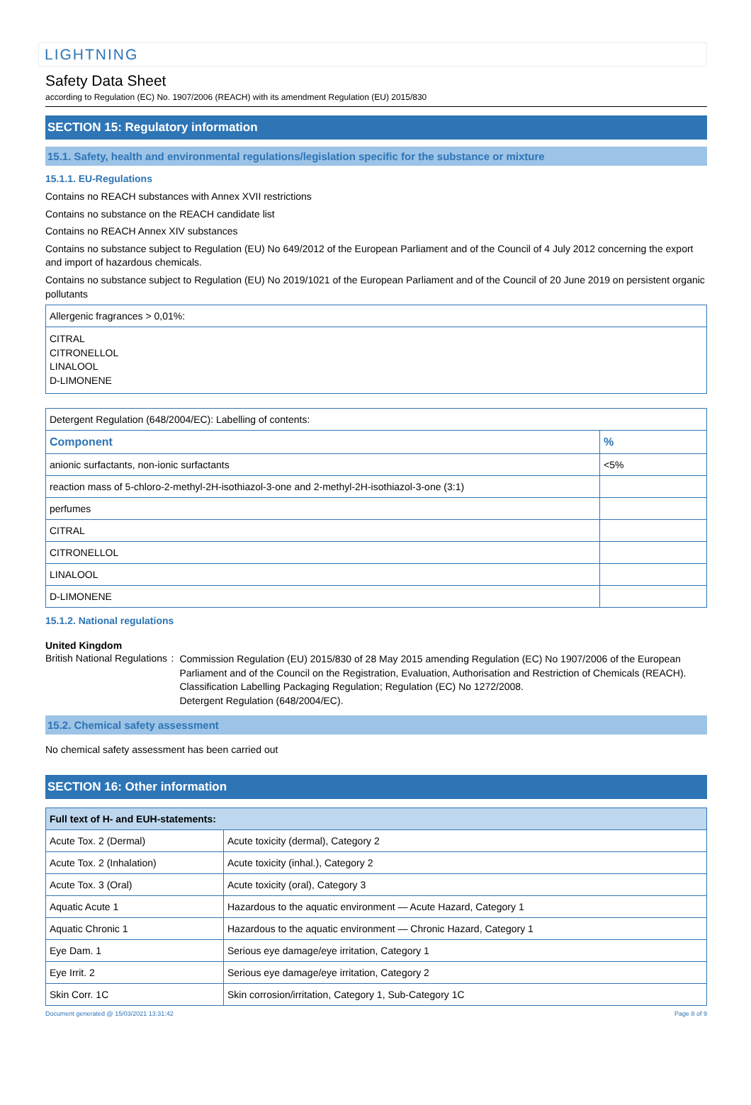LIGHTNING
Safety Data Sheet
according to Regulation (EC) No. 1907/2006 (REACH) with its amendment Regulation (EU) 2015/830
SECTION 15: Regulatory information
15.1. Safety, health and environmental regulations/legislation specific for the substance or mixture
15.1.1. EU-Regulations
Contains no REACH substances with Annex XVII restrictions
Contains no substance on the REACH candidate list
Contains no REACH Annex XIV substances
Contains no substance subject to Regulation (EU) No 649/2012 of the European Parliament and of the Council of 4 July 2012 concerning the export and import of hazardous chemicals.
Contains no substance subject to Regulation (EU) No 2019/1021 of the European Parliament and of the Council of 20 June 2019 on persistent organic pollutants
| Allergenic fragrances > 0,01%: |
| CITRAL CITRONELLOL LINALOOL D-LIMONENE |
| Detergent Regulation (648/2004/EC): Labelling of contents: | |
| Component | % |
| anionic surfactants, non-ionic surfactants | <5% |
| reaction mass of 5-chloro-2-methyl-2H-isothiazol-3-one and 2-methyl-2H-isothiazol-3-one (3:1) | |
| perfumes | |
| CITRAL | |
| CITRONELLOL | |
| LINALOOL | |
| D-LIMONENE | |
15.1.2. National regulations
United Kingdom
British National Regulations :
Commission Regulation (EU) 2015/830 of 28 May 2015 amending Regulation (EC) No 1907/2006 of the European Parliament and of the Council on the Registration, Evaluation, Authorisation and Restriction of Chemicals (REACH).
Classification Labelling Packaging Regulation; Regulation (EC) No 1272/2008.
Detergent Regulation (648/2004/EC).
15.2. Chemical safety assessment
No chemical safety assessment has been carried out
SECTION 16: Other information
| Full text of H- and EUH-statements: | |
| --- | --- |
| Acute Tox. 2 (Dermal) | Acute toxicity (dermal), Category 2 |
| Acute Tox. 2 (Inhalation) | Acute toxicity (inhal.), Category 2 |
| Acute Tox. 3 (Oral) | Acute toxicity (oral), Category 3 |
| Aquatic Acute 1 | Hazardous to the aquatic environment — Acute Hazard, Category 1 |
| Aquatic Chronic 1 | Hazardous to the aquatic environment — Chronic Hazard, Category 1 |
| Eye Dam. 1 | Serious eye damage/eye irritation, Category 1 |
| Eye Irrit. 2 | Serious eye damage/eye irritation, Category 2 |
| Skin Corr. 1C | Skin corrosion/irritation, Category 1, Sub-Category 1C |
Document generated @ 15/03/2021 13:31:42 Page 8 of 9